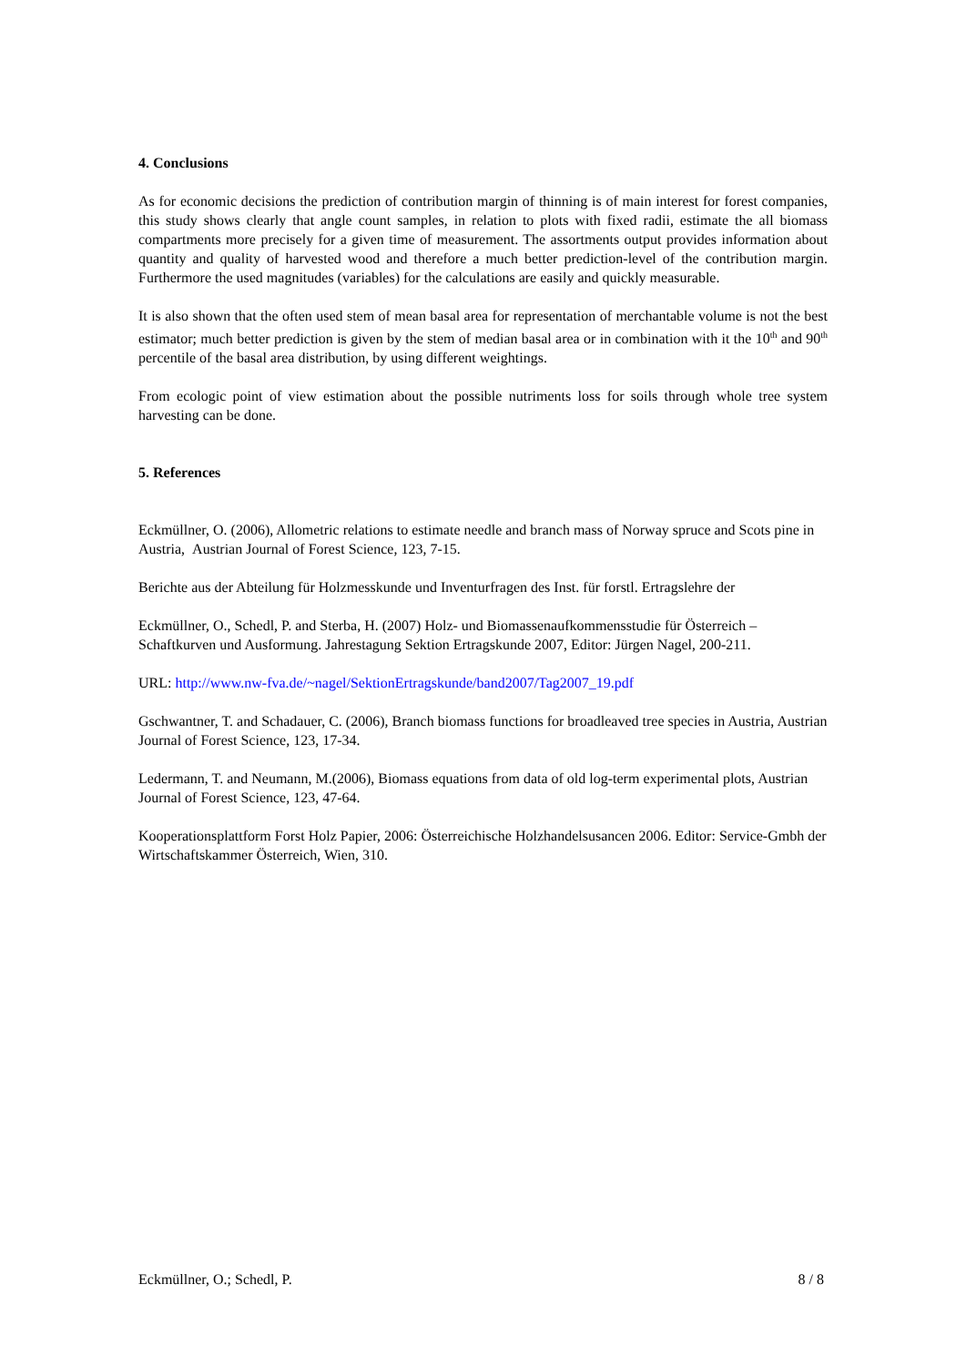4. Conclusions
As for economic decisions the prediction of contribution margin of thinning is of main interest for forest companies, this study shows clearly that angle count samples, in relation to plots with fixed radii, estimate the all biomass compartments more precisely for a given time of measurement. The assortments output provides information about quantity and quality of harvested wood and therefore a much better prediction-level of the contribution margin. Furthermore the used magnitudes (variables) for the calculations are easily and quickly measurable.
It is also shown that the often used stem of mean basal area for representation of merchantable volume is not the best estimator; much better prediction is given by the stem of median basal area or in combination with it the 10<sup>th</sup> and 90<sup>th</sup> percentile of the basal area distribution, by using different weightings.
From ecologic point of view estimation about the possible nutriments loss for soils through whole tree system harvesting can be done.
5. References
Eckmüllner, O. (2006), Allometric relations to estimate needle and branch mass of Norway spruce and Scots pine in Austria, Austrian Journal of Forest Science, 123, 7-15.
Berichte aus der Abteilung für Holzmesskunde und Inventurfragen des Inst. für forstl. Ertragslehre der
Eckmüllner, O., Schedl, P. and Sterba, H. (2007) Holz- und Biomassenaufkommensstudie für Österreich – Schaftkurven und Ausformung. Jahrestagung Sektion Ertragskunde 2007, Editor: Jürgen Nagel, 200-211.
URL: http://www.nw-fva.de/~nagel/SektionErtragskunde/band2007/Tag2007_19.pdf
Gschwantner, T. and Schadauer, C. (2006), Branch biomass functions for broadleaved tree species in Austria, Austrian Journal of Forest Science, 123, 17-34.
Ledermann, T. and Neumann, M.(2006), Biomass equations from data of old log-term experimental plots, Austrian Journal of Forest Science, 123, 47-64.
Kooperationsplattform Forst Holz Papier, 2006: Österreichische Holzhandelsusancen 2006. Editor: Service-Gmbh der Wirtschaftskammer Österreich, Wien, 310.
Eckmüllner, O.; Schedl, P. 8 / 8